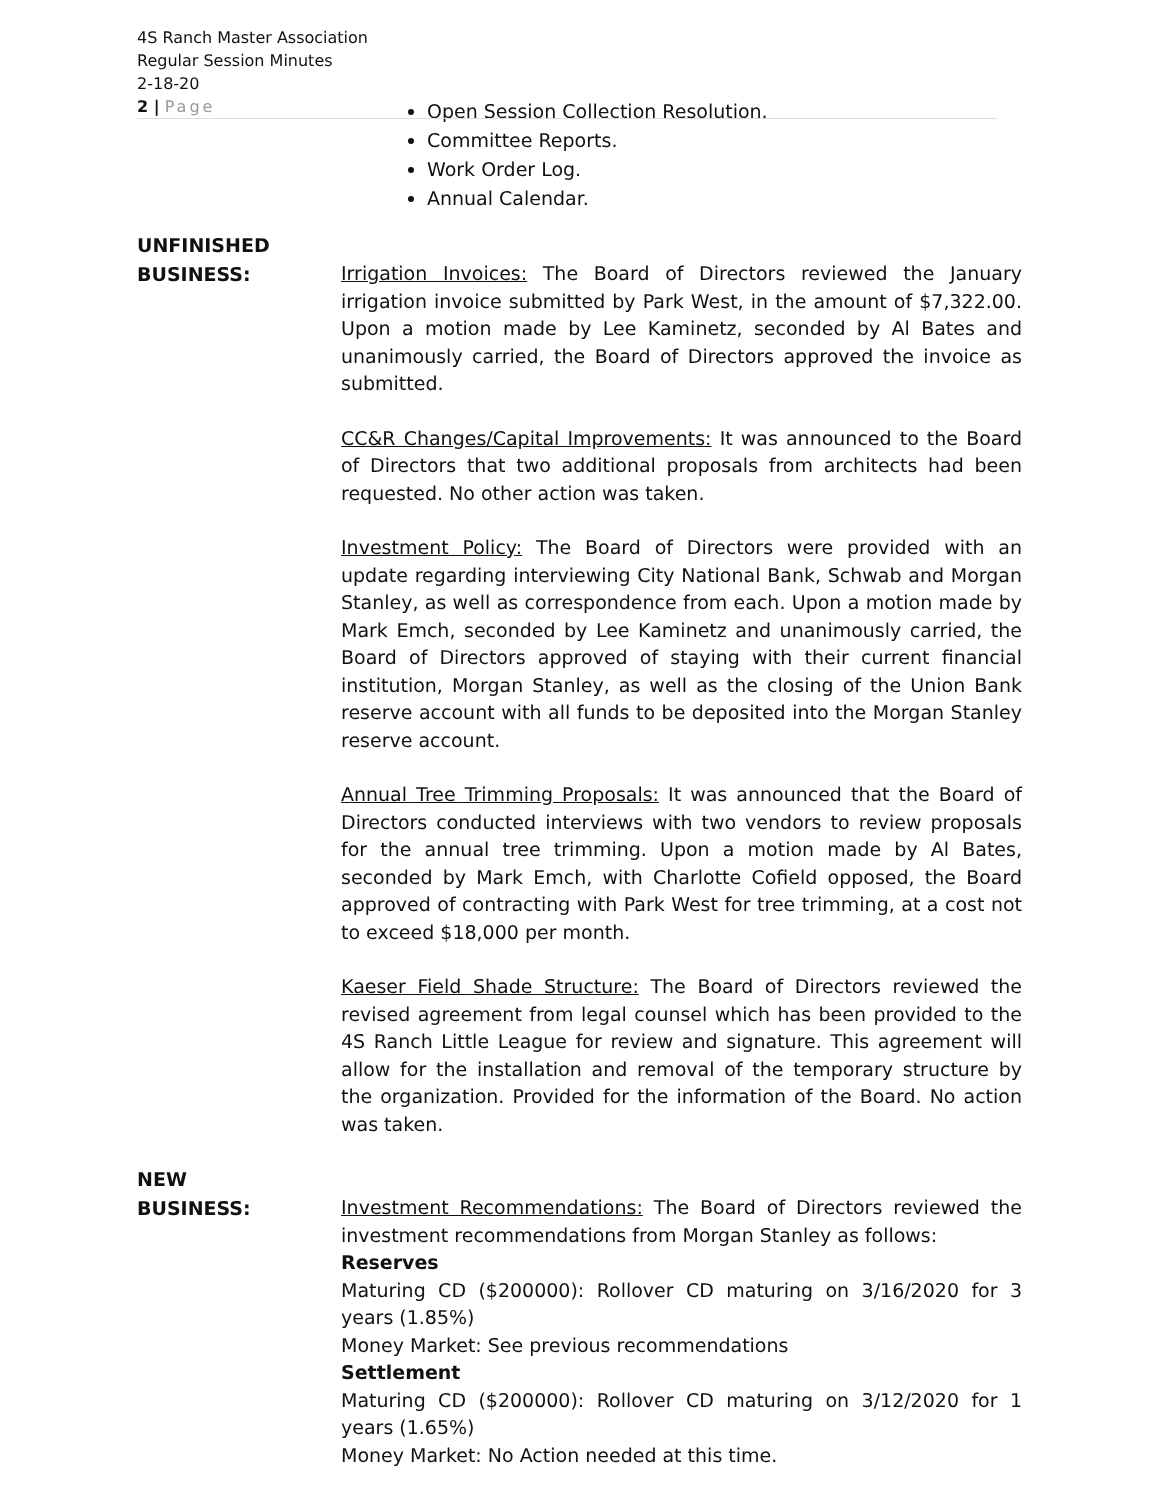4S Ranch Master Association
Regular Session Minutes
2-18-20
2 | Page
Open Session Collection Resolution.
Committee Reports.
Work Order Log.
Annual Calendar.
UNFINISHED
BUSINESS:
Irrigation Invoices: The Board of Directors reviewed the January irrigation invoice submitted by Park West, in the amount of $7,322.00. Upon a motion made by Lee Kaminetz, seconded by Al Bates and unanimously carried, the Board of Directors approved the invoice as submitted.
CC&R Changes/Capital Improvements: It was announced to the Board of Directors that two additional proposals from architects had been requested. No other action was taken.
Investment Policy: The Board of Directors were provided with an update regarding interviewing City National Bank, Schwab and Morgan Stanley, as well as correspondence from each. Upon a motion made by Mark Emch, seconded by Lee Kaminetz and unanimously carried, the Board of Directors approved of staying with their current financial institution, Morgan Stanley, as well as the closing of the Union Bank reserve account with all funds to be deposited into the Morgan Stanley reserve account.
Annual Tree Trimming Proposals: It was announced that the Board of Directors conducted interviews with two vendors to review proposals for the annual tree trimming. Upon a motion made by Al Bates, seconded by Mark Emch, with Charlotte Cofield opposed, the Board approved of contracting with Park West for tree trimming, at a cost not to exceed $18,000 per month.
Kaeser Field Shade Structure: The Board of Directors reviewed the revised agreement from legal counsel which has been provided to the 4S Ranch Little League for review and signature. This agreement will allow for the installation and removal of the temporary structure by the organization. Provided for the information of the Board. No action was taken.
NEW
BUSINESS:
Investment Recommendations: The Board of Directors reviewed the investment recommendations from Morgan Stanley as follows:
Reserves
Maturing CD ($200000): Rollover CD maturing on 3/16/2020 for 3 years (1.85%)
Money Market: See previous recommendations
Settlement
Maturing CD ($200000): Rollover CD maturing on 3/12/2020 for 1 years (1.65%)
Money Market: No Action needed at this time.